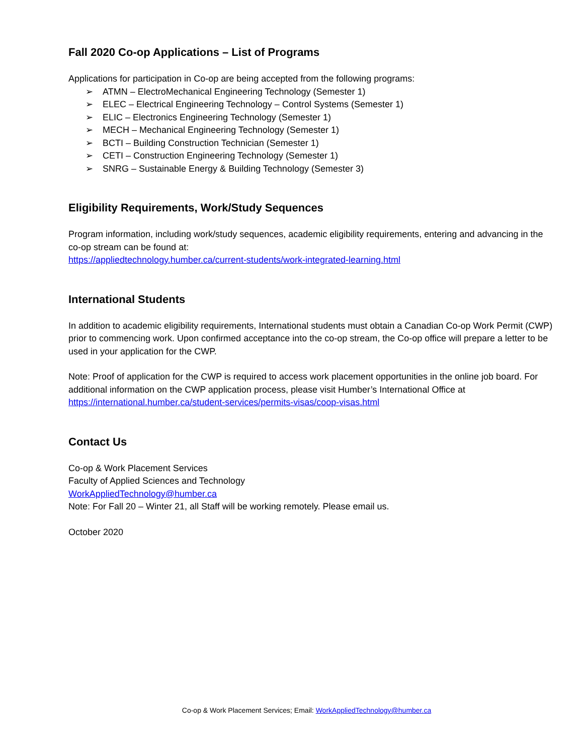Fall 2020 Co-op Applications – List of Programs
Applications for participation in Co-op are being accepted from the following programs:
➢ ATMN – ElectroMechanical Engineering Technology (Semester 1)
➢ ELEC – Electrical Engineering Technology – Control Systems (Semester 1)
➢ ELIC – Electronics Engineering Technology (Semester 1)
➢ MECH – Mechanical Engineering Technology (Semester 1)
➢ BCTI – Building Construction Technician (Semester 1)
➢ CETI – Construction Engineering Technology (Semester 1)
➢ SNRG – Sustainable Energy & Building Technology (Semester 3)
Eligibility Requirements, Work/Study Sequences
Program information, including work/study sequences, academic eligibility requirements, entering and advancing in the co-op stream can be found at:
https://appliedtechnology.humber.ca/current-students/work-integrated-learning.html
International Students
In addition to academic eligibility requirements, International students must obtain a Canadian Co-op Work Permit (CWP) prior to commencing work. Upon confirmed acceptance into the co-op stream, the Co-op office will prepare a letter to be used in your application for the CWP.
Note: Proof of application for the CWP is required to access work placement opportunities in the online job board. For additional information on the CWP application process, please visit Humber’s International Office at
https://international.humber.ca/student-services/permits-visas/coop-visas.html
Contact Us
Co-op & Work Placement Services
Faculty of Applied Sciences and Technology
WorkAppliedTechnology@humber.ca
Note: For Fall 20 – Winter 21, all Staff will be working remotely. Please email us.
October 2020
Co-op & Work Placement Services; Email: WorkAppliedTechnology@humber.ca